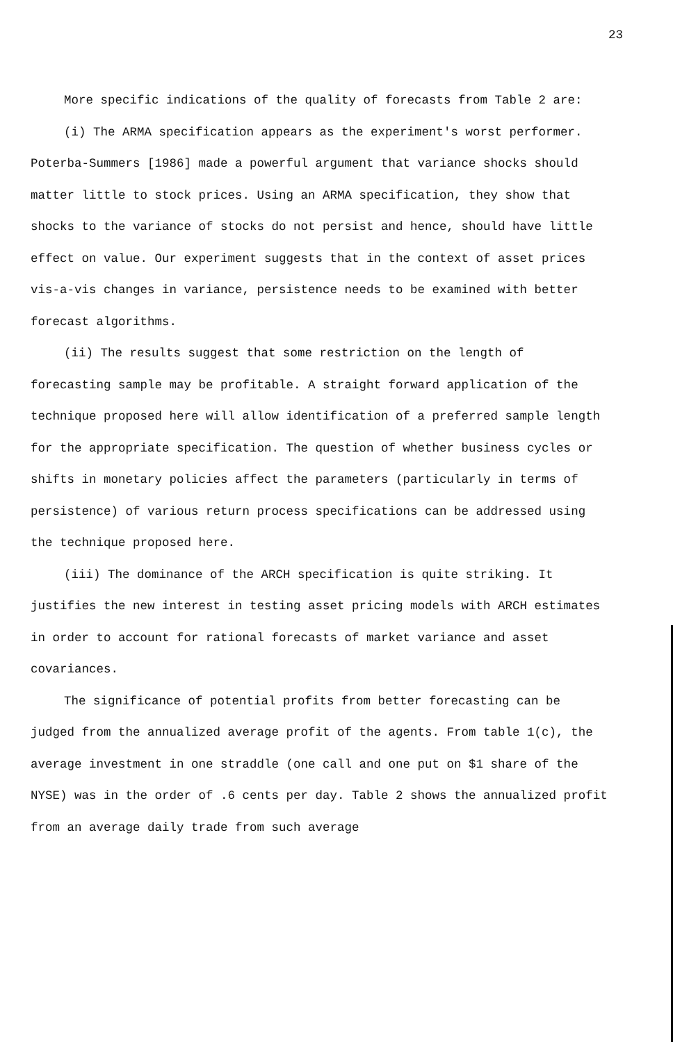23
More specific indications of the quality of forecasts from Table 2 are:
(i) The ARMA specification appears as the experiment's worst performer. Poterba-Summers [1986] made a powerful argument that variance shocks should matter little to stock prices. Using an ARMA specification, they show that shocks to the variance of stocks do not persist and hence, should have little effect on value. Our experiment suggests that in the context of asset prices vis-a-vis changes in variance, persistence needs to be examined with better forecast algorithms.
(ii) The results suggest that some restriction on the length of forecasting sample may be profitable. A straight forward application of the technique proposed here will allow identification of a preferred sample length for the appropriate specification. The question of whether business cycles or shifts in monetary policies affect the parameters (particularly in terms of persistence) of various return process specifications can be addressed using the technique proposed here.
(iii) The dominance of the ARCH specification is quite striking. It justifies the new interest in testing asset pricing models with ARCH estimates in order to account for rational forecasts of market variance and asset covariances.
The significance of potential profits from better forecasting can be judged from the annualized average profit of the agents. From table 1(c), the average investment in one straddle (one call and one put on $1 share of the NYSE) was in the order of .6 cents per day. Table 2 shows the annualized profit from an average daily trade from such average